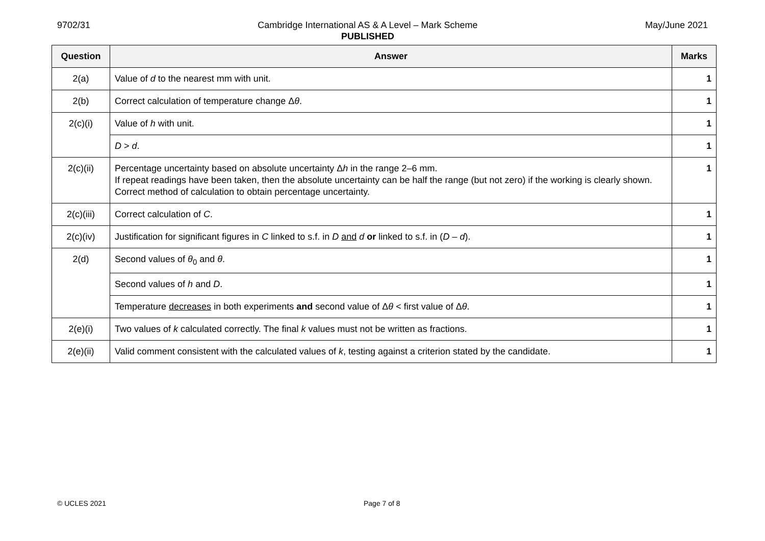9702/31 Cambridge International AS & A Level – Mark Scheme
PUBLISHED
May/June 2021
| Question | Answer | Marks |
| --- | --- | --- |
| 2(a) | Value of d to the nearest mm with unit. | 1 |
| 2(b) | Correct calculation of temperature change Δ θ . | 1 |
| 2(c)(i) | Value of h with unit. | 1 |
| | D > d . | 1 |
| 2(c)(ii) | Percentage uncertainty based on absolute uncertainty Δ h in the range 2–6 mm. If repeat readings have been taken, then the absolute uncertainty can be half the range (but not zero) if the working is clearly shown. Correct method of calculation to obtain percentage uncertainty. | 1 |
| 2(c)(iii) | Correct calculation of C . | 1 |
| 2(c)(iv) | Justification for significant figures in C linked to s.f. in D and d or linked to s.f. in ( D – d ). | 1 |
| 2(d) | Second values of θ<sub>0</sub> and θ . | 1 |
| | Second values of h and D . | 1 |
| | Temperature decreases in both experiments and second value of Δ θ < first value of Δ θ . | 1 |
| 2(e)(i) | Two values of k calculated correctly. The final k values must not be written as fractions. | 1 |
| 2(e)(ii) | Valid comment consistent with the calculated values of k , testing against a criterion stated by the candidate. | 1 |
© UCLES 2021 Page 7 of 8